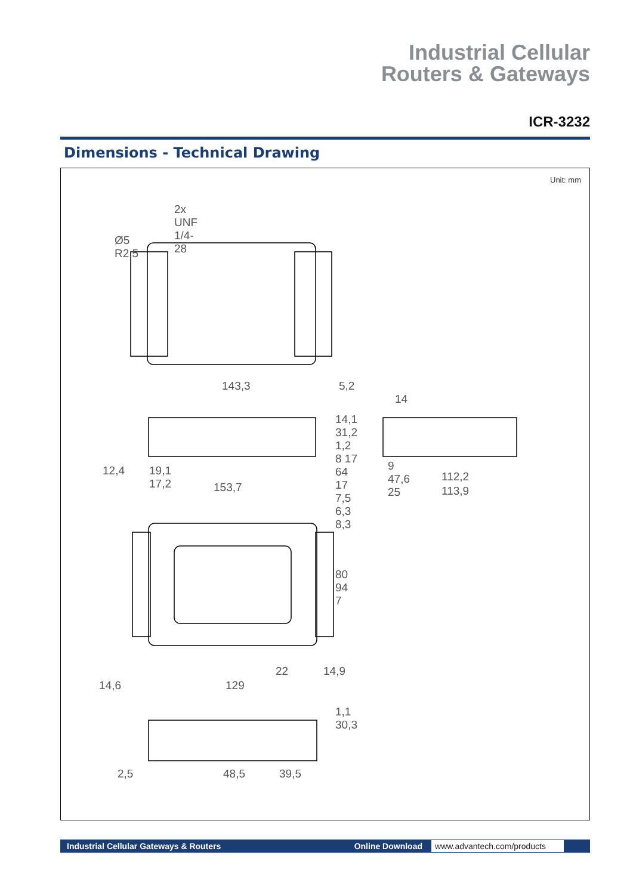Industrial Cellular
Routers & Gateways
ICR-3232
Dimensions - Technical Drawing
Unit: mm
2x UNF 1/4-28
143,3 5,2
14
12,4 19,1 17,2
153,7
9 47,6 25
112,2
113,9
14,1 31,2 1,2 8 17 64 17 7,5 6,3 8,3
80 94 7
22 14,9
14,6 129
1,1 30,3
2,5 48,5 39,5
Ø5 R2,5
Industrial Cellular Gateways & Routers Online Download www.advantech.com/products